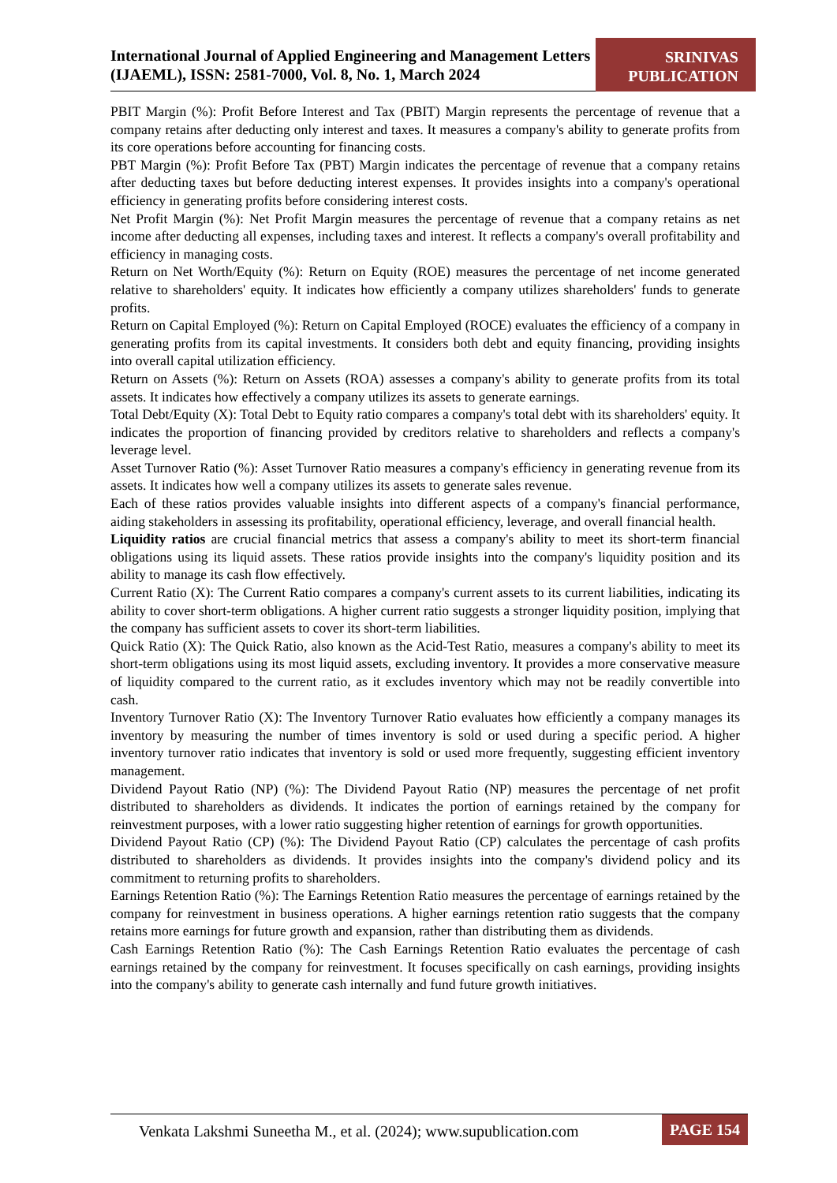International Journal of Applied Engineering and Management Letters (IJAEML), ISSN: 2581-7000, Vol. 8, No. 1, March 2024
SRINIVAS
PUBLICATION
PBIT Margin (%): Profit Before Interest and Tax (PBIT) Margin represents the percentage of revenue that a company retains after deducting only interest and taxes. It measures a company's ability to generate profits from its core operations before accounting for financing costs.
PBT Margin (%): Profit Before Tax (PBT) Margin indicates the percentage of revenue that a company retains after deducting taxes but before deducting interest expenses. It provides insights into a company's operational efficiency in generating profits before considering interest costs.
Net Profit Margin (%): Net Profit Margin measures the percentage of revenue that a company retains as net income after deducting all expenses, including taxes and interest. It reflects a company's overall profitability and efficiency in managing costs.
Return on Net Worth/Equity (%): Return on Equity (ROE) measures the percentage of net income generated relative to shareholders' equity. It indicates how efficiently a company utilizes shareholders' funds to generate profits.
Return on Capital Employed (%): Return on Capital Employed (ROCE) evaluates the efficiency of a company in generating profits from its capital investments. It considers both debt and equity financing, providing insights into overall capital utilization efficiency.
Return on Assets (%): Return on Assets (ROA) assesses a company's ability to generate profits from its total assets. It indicates how effectively a company utilizes its assets to generate earnings.
Total Debt/Equity (X): Total Debt to Equity ratio compares a company's total debt with its shareholders' equity. It indicates the proportion of financing provided by creditors relative to shareholders and reflects a company's leverage level.
Asset Turnover Ratio (%): Asset Turnover Ratio measures a company's efficiency in generating revenue from its assets. It indicates how well a company utilizes its assets to generate sales revenue.
Each of these ratios provides valuable insights into different aspects of a company's financial performance, aiding stakeholders in assessing its profitability, operational efficiency, leverage, and overall financial health.
Liquidity ratios are crucial financial metrics that assess a company's ability to meet its short-term financial obligations using its liquid assets. These ratios provide insights into the company's liquidity position and its ability to manage its cash flow effectively.
Current Ratio (X): The Current Ratio compares a company's current assets to its current liabilities, indicating its ability to cover short-term obligations. A higher current ratio suggests a stronger liquidity position, implying that the company has sufficient assets to cover its short-term liabilities.
Quick Ratio (X): The Quick Ratio, also known as the Acid-Test Ratio, measures a company's ability to meet its short-term obligations using its most liquid assets, excluding inventory. It provides a more conservative measure of liquidity compared to the current ratio, as it excludes inventory which may not be readily convertible into cash.
Inventory Turnover Ratio (X): The Inventory Turnover Ratio evaluates how efficiently a company manages its inventory by measuring the number of times inventory is sold or used during a specific period. A higher inventory turnover ratio indicates that inventory is sold or used more frequently, suggesting efficient inventory management.
Dividend Payout Ratio (NP) (%): The Dividend Payout Ratio (NP) measures the percentage of net profit distributed to shareholders as dividends. It indicates the portion of earnings retained by the company for reinvestment purposes, with a lower ratio suggesting higher retention of earnings for growth opportunities.
Dividend Payout Ratio (CP) (%): The Dividend Payout Ratio (CP) calculates the percentage of cash profits distributed to shareholders as dividends. It provides insights into the company's dividend policy and its commitment to returning profits to shareholders.
Earnings Retention Ratio (%): The Earnings Retention Ratio measures the percentage of earnings retained by the company for reinvestment in business operations. A higher earnings retention ratio suggests that the company retains more earnings for future growth and expansion, rather than distributing them as dividends.
Cash Earnings Retention Ratio (%): The Cash Earnings Retention Ratio evaluates the percentage of cash earnings retained by the company for reinvestment. It focuses specifically on cash earnings, providing insights into the company's ability to generate cash internally and fund future growth initiatives.
Venkata Lakshmi Suneetha M., et al. (2024); www.supublication.com
PAGE 154